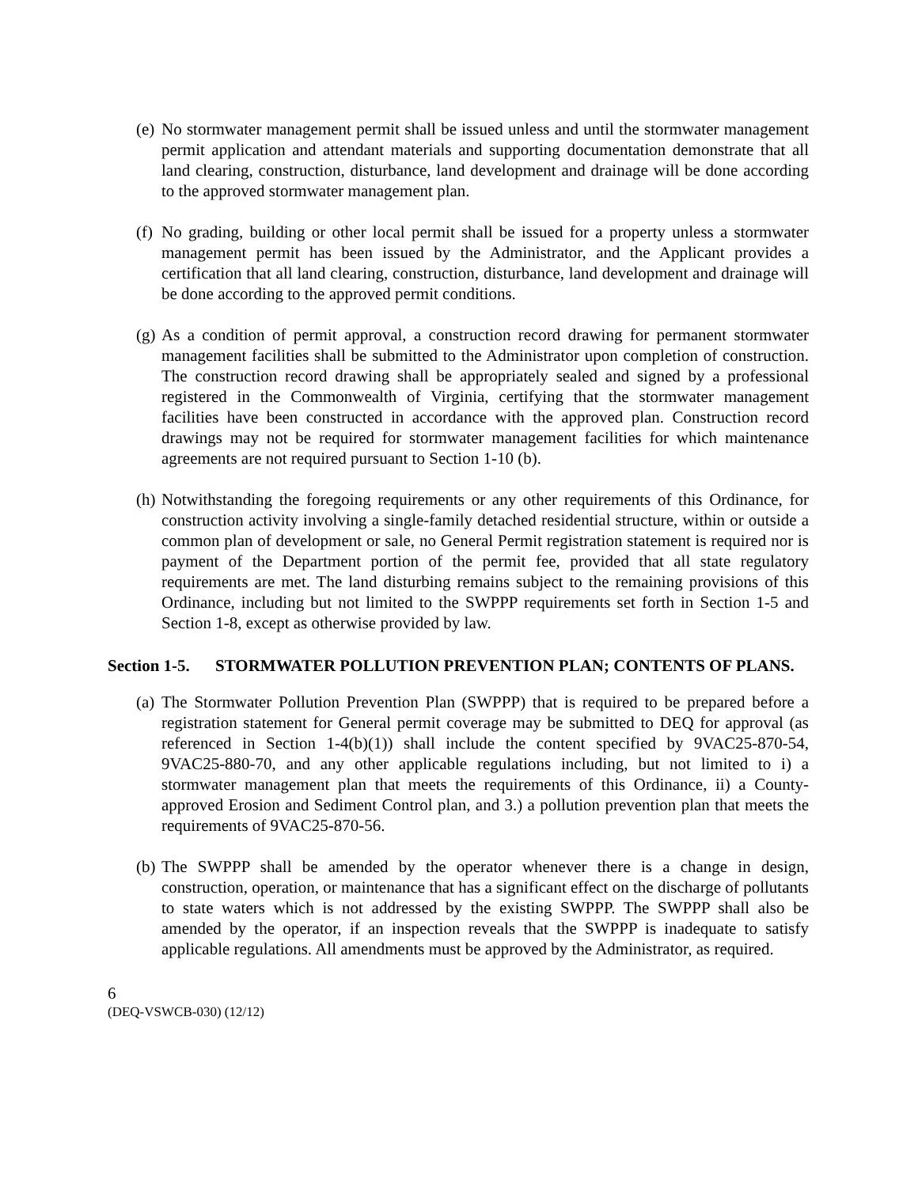(e) No stormwater management permit shall be issued unless and until the stormwater management permit application and attendant materials and supporting documentation demonstrate that all land clearing, construction, disturbance, land development and drainage will be done according to the approved stormwater management plan.
(f) No grading, building or other local permit shall be issued for a property unless a stormwater management permit has been issued by the Administrator, and the Applicant provides a certification that all land clearing, construction, disturbance, land development and drainage will be done according to the approved permit conditions.
(g) As a condition of permit approval, a construction record drawing for permanent stormwater management facilities shall be submitted to the Administrator upon completion of construction. The construction record drawing shall be appropriately sealed and signed by a professional registered in the Commonwealth of Virginia, certifying that the stormwater management facilities have been constructed in accordance with the approved plan. Construction record drawings may not be required for stormwater management facilities for which maintenance agreements are not required pursuant to Section 1-10 (b).
(h) Notwithstanding the foregoing requirements or any other requirements of this Ordinance, for construction activity involving a single-family detached residential structure, within or outside a common plan of development or sale, no General Permit registration statement is required nor is payment of the Department portion of the permit fee, provided that all state regulatory requirements are met. The land disturbing remains subject to the remaining provisions of this Ordinance, including but not limited to the SWPPP requirements set forth in Section 1-5 and Section 1-8, except as otherwise provided by law.
Section 1-5. STORMWATER POLLUTION PREVENTION PLAN; CONTENTS OF PLANS.
(a) The Stormwater Pollution Prevention Plan (SWPPP) that is required to be prepared before a registration statement for General permit coverage may be submitted to DEQ for approval (as referenced in Section 1-4(b)(1)) shall include the content specified by 9VAC25-870-54, 9VAC25-880-70, and any other applicable regulations including, but not limited to i) a stormwater management plan that meets the requirements of this Ordinance, ii) a County-approved Erosion and Sediment Control plan, and 3.) a pollution prevention plan that meets the requirements of 9VAC25-870-56.
(b) The SWPPP shall be amended by the operator whenever there is a change in design, construction, operation, or maintenance that has a significant effect on the discharge of pollutants to state waters which is not addressed by the existing SWPPP. The SWPPP shall also be amended by the operator, if an inspection reveals that the SWPPP is inadequate to satisfy applicable regulations. All amendments must be approved by the Administrator, as required.
6
(DEQ-VSWCB-030) (12/12)